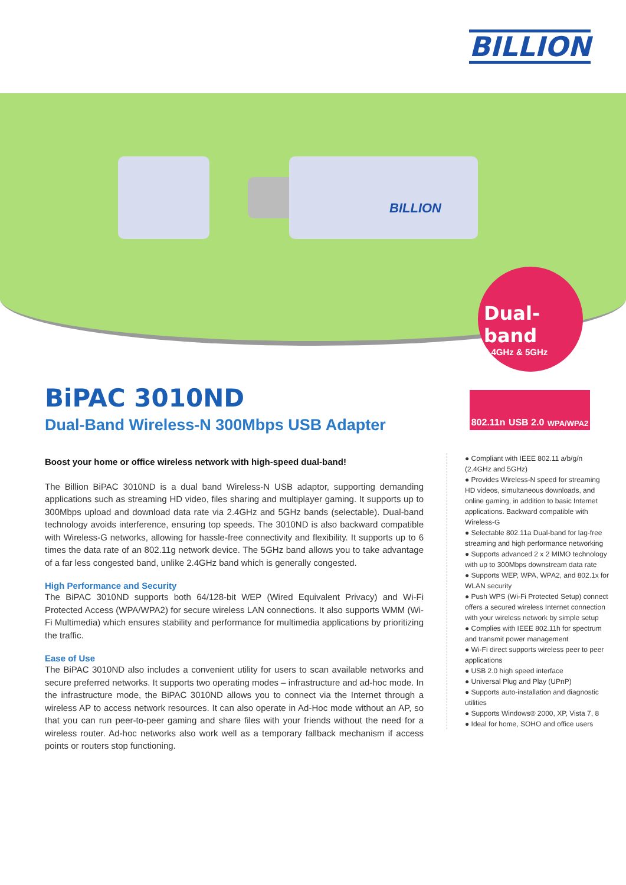BILLION
BILLION
Dual-band
2.4GHz & 5GHz
BiPAC 3010ND
Dual-Band Wireless-N 300Mbps USB Adapter
Boost your home or office wireless network with high-speed dual-band!
The Billion BiPAC 3010ND is a dual band Wireless-N USB adaptor, supporting demanding applications such as streaming HD video, files sharing and multiplayer gaming. It supports up to 300Mbps upload and download data rate via 2.4GHz and 5GHz bands (selectable). Dual-band technology avoids interference, ensuring top speeds. The 3010ND is also backward compatible with Wireless-G networks, allowing for hassle-free connectivity and flexibility. It supports up to 6 times the data rate of an 802.11g network device. The 5GHz band allows you to take advantage of a far less congested band, unlike 2.4GHz band which is generally congested.
High Performance and Security
The BiPAC 3010ND supports both 64/128-bit WEP (Wired Equivalent Privacy) and Wi-Fi Protected Access (WPA/WPA2) for secure wireless LAN connections. It also supports WMM (Wi-Fi Multimedia) which ensures stability and performance for multimedia applications by prioritizing the traffic.
Ease of Use
The BiPAC 3010ND also includes a convenient utility for users to scan available networks and secure preferred networks. It supports two operating modes – infrastructure and ad-hoc mode. In the infrastructure mode, the BiPAC 3010ND allows you to connect via the Internet through a wireless AP to access network resources. It can also operate in Ad-Hoc mode without an AP, so that you can run peer-to-peer gaming and share files with your friends without the need for a wireless router. Ad-hoc networks also work well as a temporary fallback mechanism if access points or routers stop functioning.
802.11n USB 2.0 WPA/WPA2
● Compliant with IEEE 802.11 a/b/g/n (2.4GHz and 5GHz)
● Provides Wireless-N speed for streaming HD videos, simultaneous downloads, and online gaming, in addition to basic Internet applications. Backward compatible with Wireless-G
● Selectable 802.11a Dual-band for lag-free streaming and high performance networking
● Supports advanced 2 x 2 MIMO technology with up to 300Mbps downstream data rate
● Supports WEP, WPA, WPA2, and 802.1x for WLAN security
● Push WPS (Wi-Fi Protected Setup) connect offers a secured wireless Internet connection with your wireless network by simple setup
● Complies with IEEE 802.11h for spectrum and transmit power management
● Wi-Fi direct supports wireless peer to peer applications
● USB 2.0 high speed interface
● Universal Plug and Play (UPnP)
● Supports auto-installation and diagnostic utilities
● Supports Windows® 2000, XP, Vista 7, 8
● Ideal for home, SOHO and office users